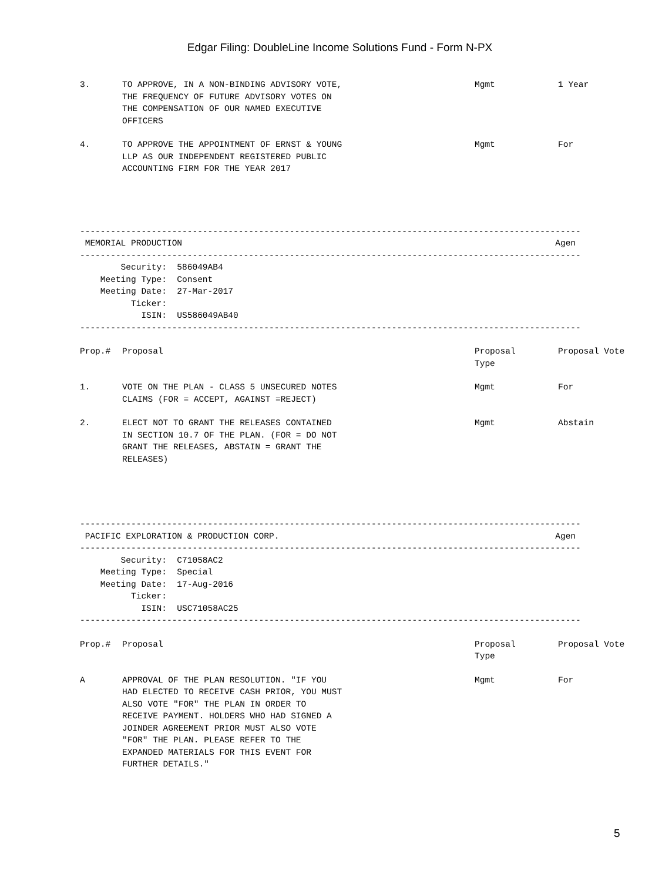Edgar Filing: DoubleLine Income Solutions Fund - Form N-PX
| 3. | TO APPROVE, IN A NON-BINDING ADVISORY VOTE, THE FREQUENCY OF FUTURE ADVISORY VOTES ON THE COMPENSATION OF OUR NAMED EXECUTIVE OFFICERS | Mgmt | 1 Year |
| 4. | TO APPROVE THE APPOINTMENT OF ERNST & YOUNG LLP AS OUR INDEPENDENT REGISTERED PUBLIC ACCOUNTING FIRM FOR THE YEAR 2017 | Mgmt | For |
-------------------------------------------------------------------------------------------------- MEMORIAL PRODUCTION Agen -------------------------------------------------------------------------------------------------- Security: 586049AB4 Meeting Type: Consent Meeting Date: 27-Mar-2017 Ticker: ISIN: US586049AB40 --------------------------------------------------------------------------------------------------
| Prop.# | Proposal | Proposal Type | Proposal Vote |
| --- | --- | --- | --- |
| 1. | VOTE ON THE PLAN - CLASS 5 UNSECURED NOTES CLAIMS (FOR = ACCEPT, AGAINST =REJECT) | Mgmt | For |
| 2. | ELECT NOT TO GRANT THE RELEASES CONTAINED IN SECTION 10.7 OF THE PLAN. (FOR = DO NOT GRANT THE RELEASES, ABSTAIN = GRANT THE RELEASES) | Mgmt | Abstain |
-------------------------------------------------------------------------------------------------- PACIFIC EXPLORATION & PRODUCTION CORP. Agen -------------------------------------------------------------------------------------------------- Security: C71058AC2 Meeting Type: Special Meeting Date: 17-Aug-2016 Ticker: ISIN: USC71058AC25 --------------------------------------------------------------------------------------------------
| Prop.# | Proposal | Proposal Type | Proposal Vote |
| --- | --- | --- | --- |
| A | APPROVAL OF THE PLAN RESOLUTION. "IF YOU HAD ELECTED TO RECEIVE CASH PRIOR, YOU MUST ALSO VOTE "FOR" THE PLAN IN ORDER TO RECEIVE PAYMENT. HOLDERS WHO HAD SIGNED A JOINDER AGREEMENT PRIOR MUST ALSO VOTE "FOR" THE PLAN. PLEASE REFER TO THE EXPANDED MATERIALS FOR THIS EVENT FOR FURTHER DETAILS." | Mgmt | For |
5